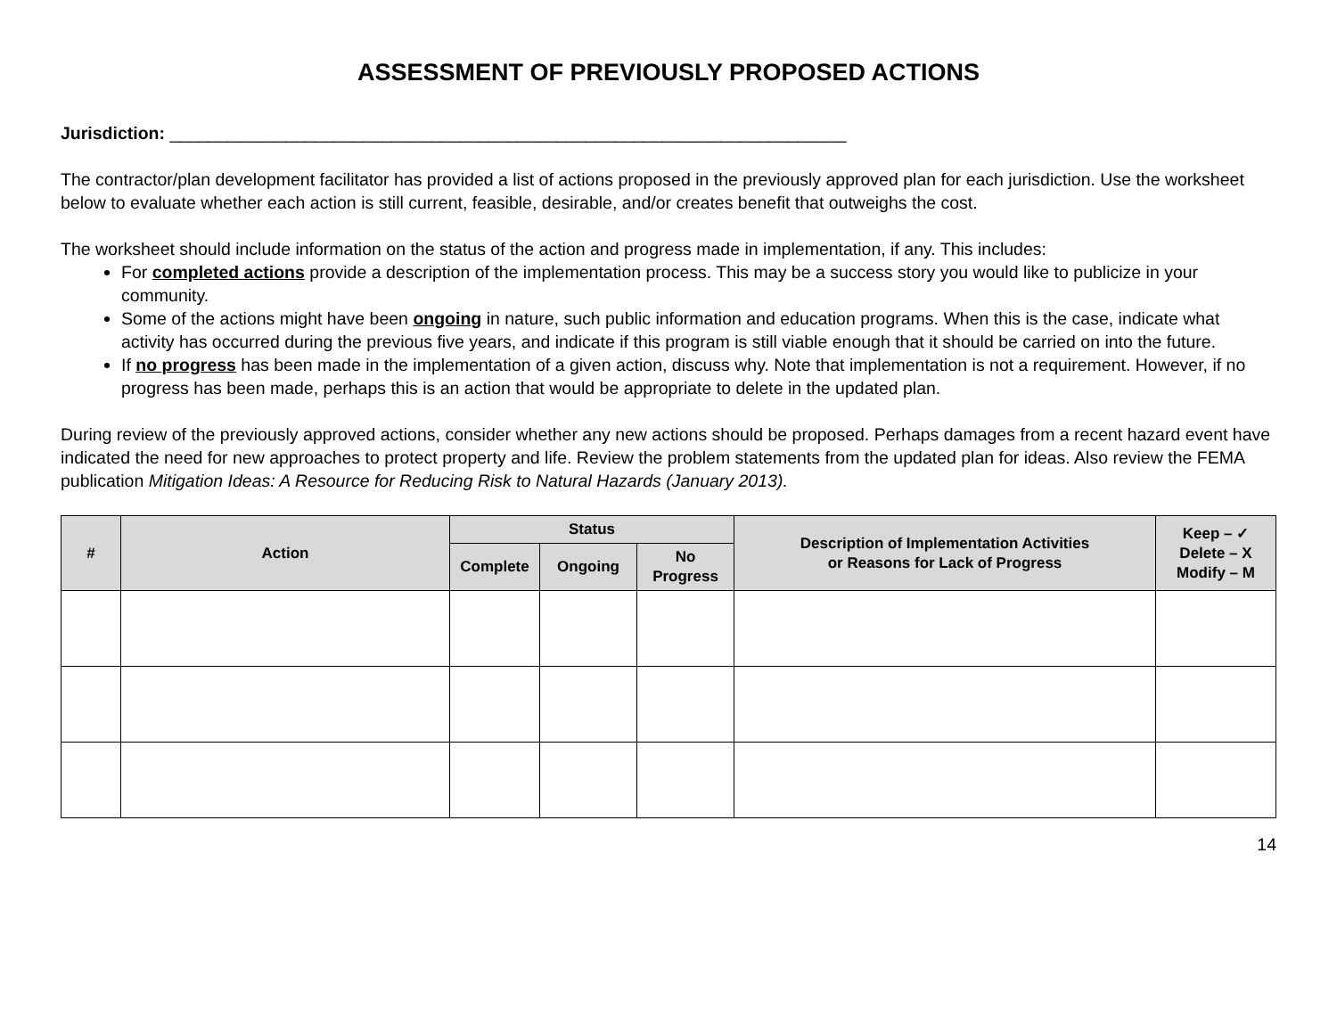ASSESSMENT OF PREVIOUSLY PROPOSED ACTIONS
Jurisdiction: ______________________________________________________________________
The contractor/plan development facilitator has provided a list of actions proposed in the previously approved plan for each jurisdiction. Use the worksheet below to evaluate whether each action is still current, feasible, desirable, and/or creates benefit that outweighs the cost.
The worksheet should include information on the status of the action and progress made in implementation, if any. This includes:
For completed actions provide a description of the implementation process. This may be a success story you would like to publicize in your community.
Some of the actions might have been ongoing in nature, such public information and education programs. When this is the case, indicate what activity has occurred during the previous five years, and indicate if this program is still viable enough that it should be carried on into the future.
If no progress has been made in the implementation of a given action, discuss why. Note that implementation is not a requirement. However, if no progress has been made, perhaps this is an action that would be appropriate to delete in the updated plan.
During review of the previously approved actions, consider whether any new actions should be proposed. Perhaps damages from a recent hazard event have indicated the need for new approaches to protect property and life. Review the problem statements from the updated plan for ideas. Also review the FEMA publication Mitigation Ideas: A Resource for Reducing Risk to Natural Hazards (January 2013).
| # | Action | Status | | | Description of Implementation Activities or Reasons for Lack of Progress | Keep – ✓ Delete – X Modify – M |
| --- | --- | --- | --- | --- | --- | --- |
| | | Complete | Ongoing | No Progress | | |
14